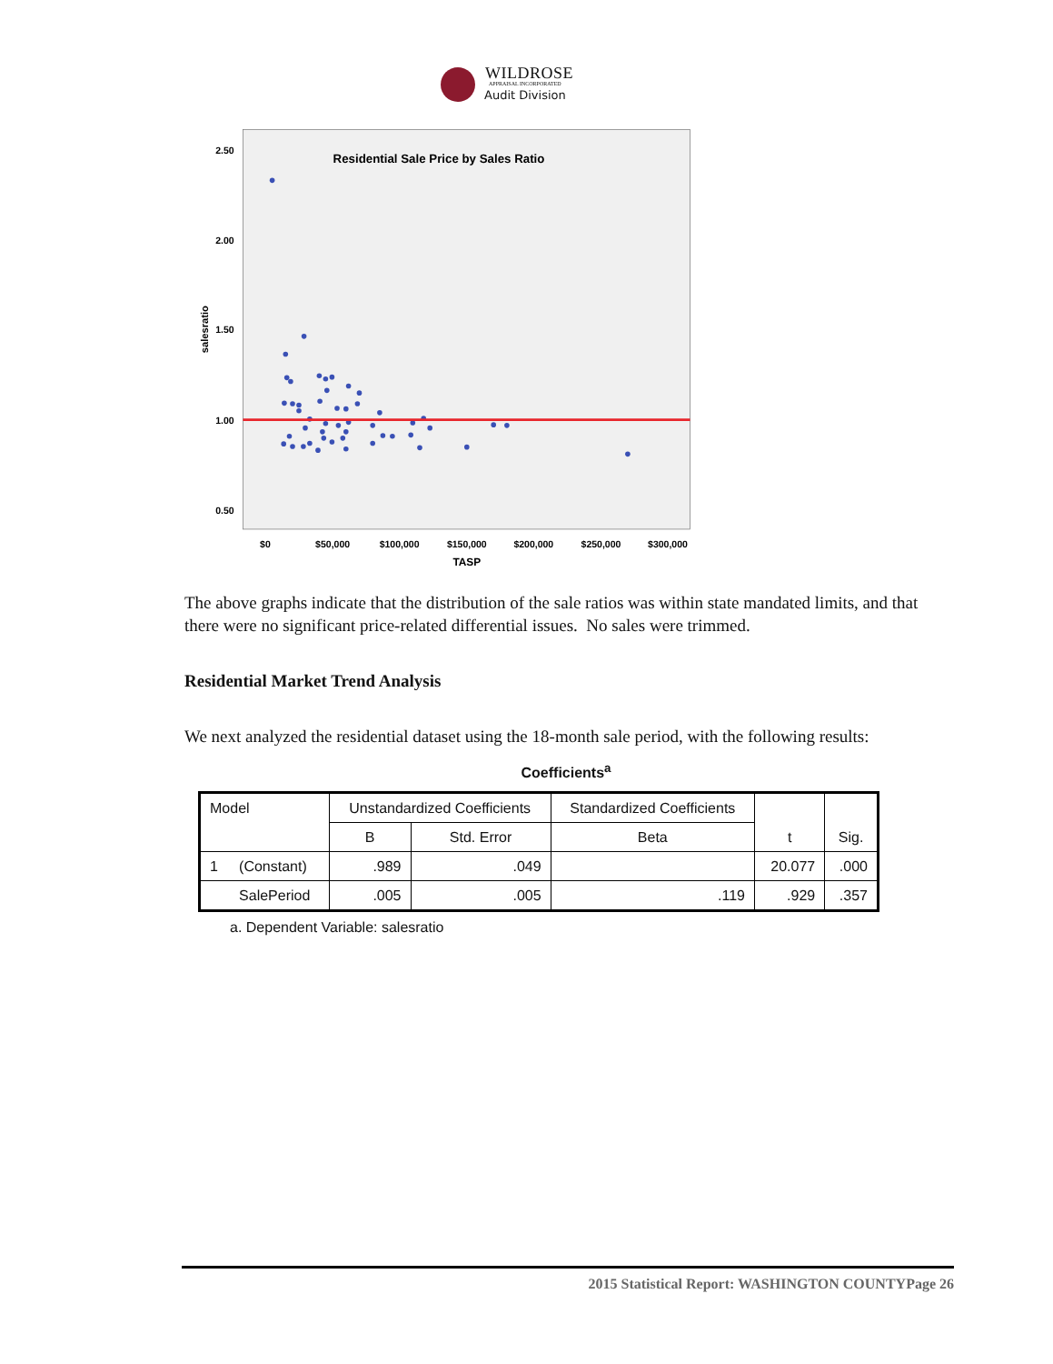WILDROSE
APPRAISAL INCORPORATED
Audit Division
Residential Sale Price by Sales Ratio
2.50
2.00
1.50
1.00
0.50
$0
$50,000
$100,000
$150,000
$200,000
$250,000
$300,000
TASP
salesratio
The above graphs indicate that the distribution of the sale ratios was within state mandated limits, and that there were no significant price-related differential issues. No sales were trimmed.
Residential Market Trend Analysis
We next analyzed the residential dataset using the 18-month sale period, with the following results:
Coefficients<sup>a</sup>
| Model | | Unstandardized Coefficients | | Standardized Coefficients | t | Sig. |
| --- | --- | --- | --- | --- | --- | --- |
| | | B | Std. Error | Beta | | |
| 1 | (Constant) | .989 | .049 | | 20.077 | .000 |
| | SalePeriod | .005 | .005 | .119 | .929 | .357 |
a. Dependent Variable: salesratio
2015 Statistical Report: WASHINGTON COUNTYPage 26